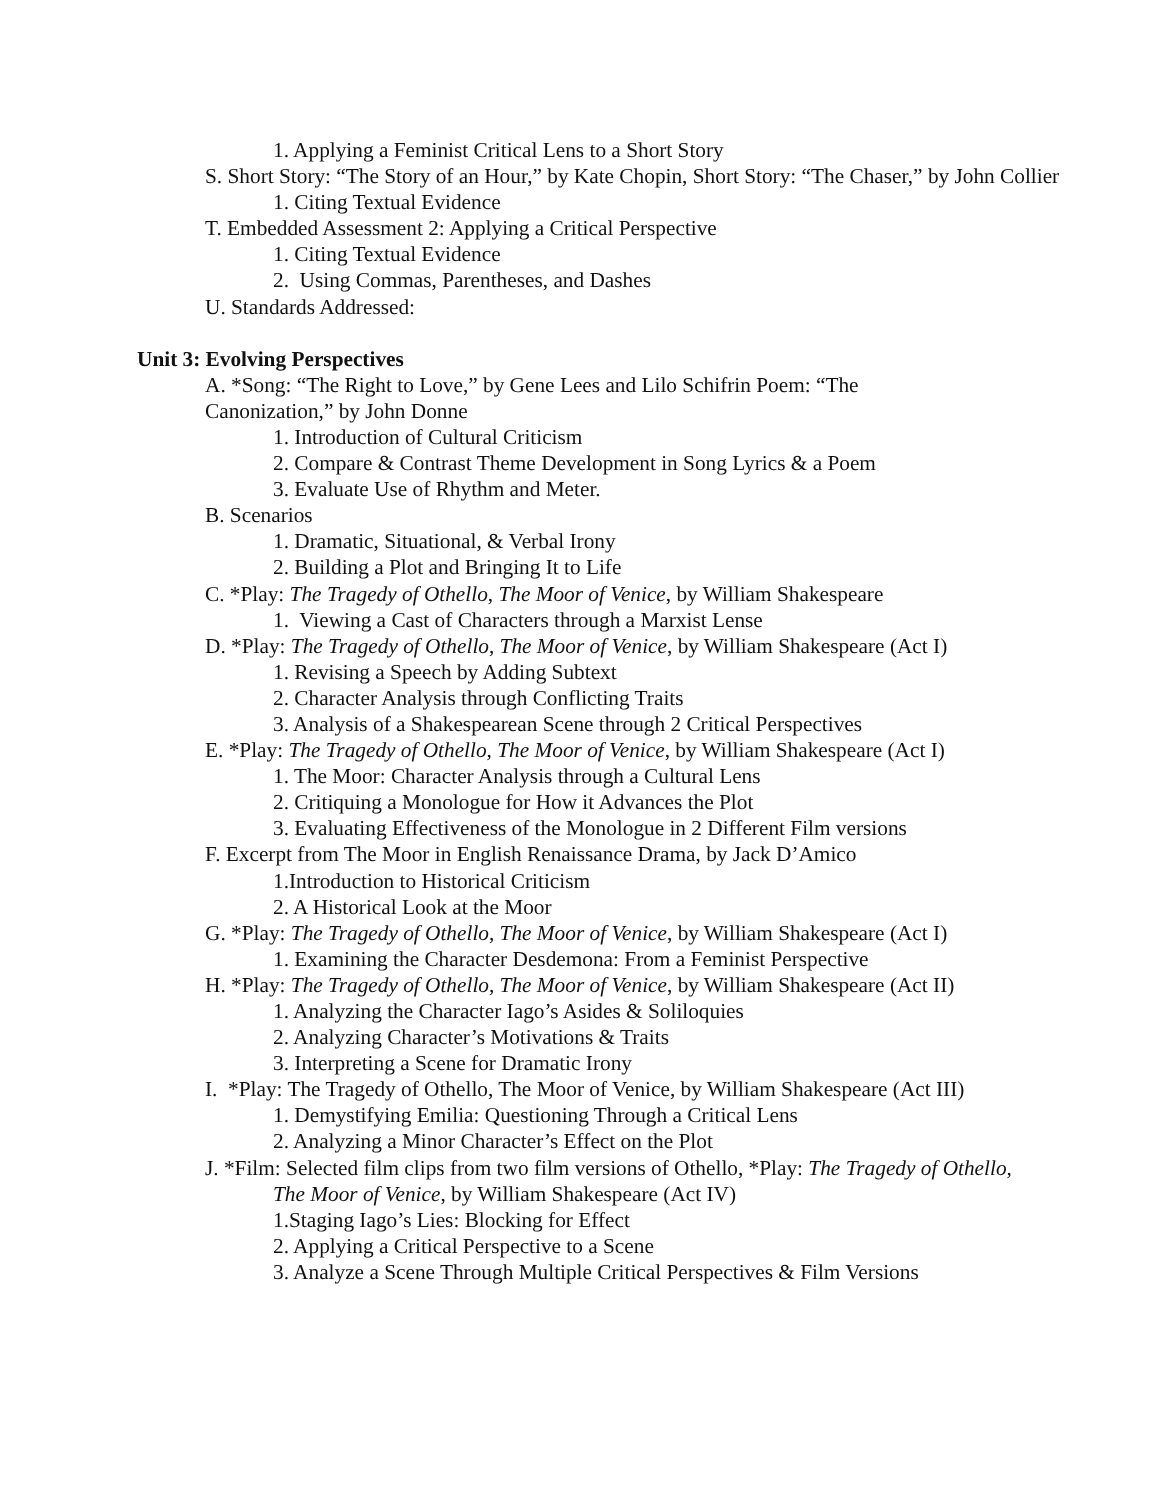1. Applying a Feminist Critical Lens to a Short Story
S. Short Story: “The Story of an Hour,” by Kate Chopin, Short Story: “The Chaser,” by John Collier
1. Citing Textual Evidence
T. Embedded Assessment 2: Applying a Critical Perspective
1. Citing Textual Evidence
2. Using Commas, Parentheses, and Dashes
U. Standards Addressed:
Unit 3: Evolving Perspectives
A. *Song: “The Right to Love,” by Gene Lees and Lilo Schifrin Poem: “The Canonization,” by John Donne
1. Introduction of Cultural Criticism
2. Compare & Contrast Theme Development in Song Lyrics & a Poem
3. Evaluate Use of Rhythm and Meter.
B. Scenarios
1. Dramatic, Situational, & Verbal Irony
2. Building a Plot and Bringing It to Life
C. *Play: The Tragedy of Othello, The Moor of Venice, by William Shakespeare
1. Viewing a Cast of Characters through a Marxist Lense
D. *Play: The Tragedy of Othello, The Moor of Venice, by William Shakespeare (Act I)
1. Revising a Speech by Adding Subtext
2. Character Analysis through Conflicting Traits
3. Analysis of a Shakespearean Scene through 2 Critical Perspectives
E. *Play: The Tragedy of Othello, The Moor of Venice, by William Shakespeare (Act I)
1. The Moor: Character Analysis through a Cultural Lens
2. Critiquing a Monologue for How it Advances the Plot
3. Evaluating Effectiveness of the Monologue in 2 Different Film versions
F. Excerpt from The Moor in English Renaissance Drama, by Jack D’Amico
1.Introduction to Historical Criticism
2. A Historical Look at the Moor
G. *Play: The Tragedy of Othello, The Moor of Venice, by William Shakespeare (Act I)
1. Examining the Character Desdemona: From a Feminist Perspective
H. *Play: The Tragedy of Othello, The Moor of Venice, by William Shakespeare (Act II)
1. Analyzing the Character Iago’s Asides & Soliloquies
2. Analyzing Character’s Motivations & Traits
3. Interpreting a Scene for Dramatic Irony
I. *Play: The Tragedy of Othello, The Moor of Venice, by William Shakespeare (Act III)
1. Demystifying Emilia: Questioning Through a Critical Lens
2. Analyzing a Minor Character’s Effect on the Plot
J. *Film: Selected film clips from two film versions of Othello, *Play: The Tragedy of Othello, The Moor of Venice, by William Shakespeare (Act IV)
1.Staging Iago’s Lies: Blocking for Effect
2. Applying a Critical Perspective to a Scene
3. Analyze a Scene Through Multiple Critical Perspectives & Film Versions